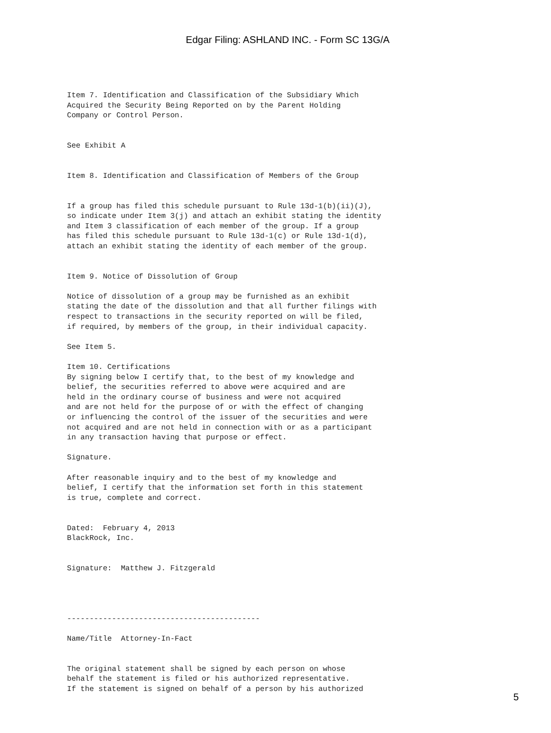Edgar Filing: ASHLAND INC. - Form SC 13G/A
Item 7. Identification and Classification of the Subsidiary Which
Acquired the Security Being Reported on by the Parent Holding
Company or Control Person.


See Exhibit A


Item 8. Identification and Classification of Members of the Group


If a group has filed this schedule pursuant to Rule 13d-1(b)(ii)(J),
so indicate under Item 3(j) and attach an exhibit stating the identity
and Item 3 classification of each member of the group. If a group
has filed this schedule pursuant to Rule 13d-1(c) or Rule 13d-1(d),
attach an exhibit stating the identity of each member of the group.


Item 9. Notice of Dissolution of Group

Notice of dissolution of a group may be furnished as an exhibit
stating the date of the dissolution and that all further filings with
respect to transactions in the security reported on will be filed,
if required, by members of the group, in their individual capacity.

See Item 5.

Item 10. Certifications
By signing below I certify that, to the best of my knowledge and
belief, the securities referred to above were acquired and are
held in the ordinary course of business and were not acquired
and are not held for the purpose of or with the effect of changing
or influencing the control of the issuer of the securities and were
not acquired and are not held in connection with or as a participant
in any transaction having that purpose or effect.

Signature.

After reasonable inquiry and to the best of my knowledge and
belief, I certify that the information set forth in this statement
is true, complete and correct.


Dated:  February 4, 2013
BlackRock, Inc.


Signature:  Matthew J. Fitzgerald




-------------------------------------------

Name/Title  Attorney-In-Fact


The original statement shall be signed by each person on whose
behalf the statement is filed or his authorized representative.
If the statement is signed on behalf of a person by his authorized
5